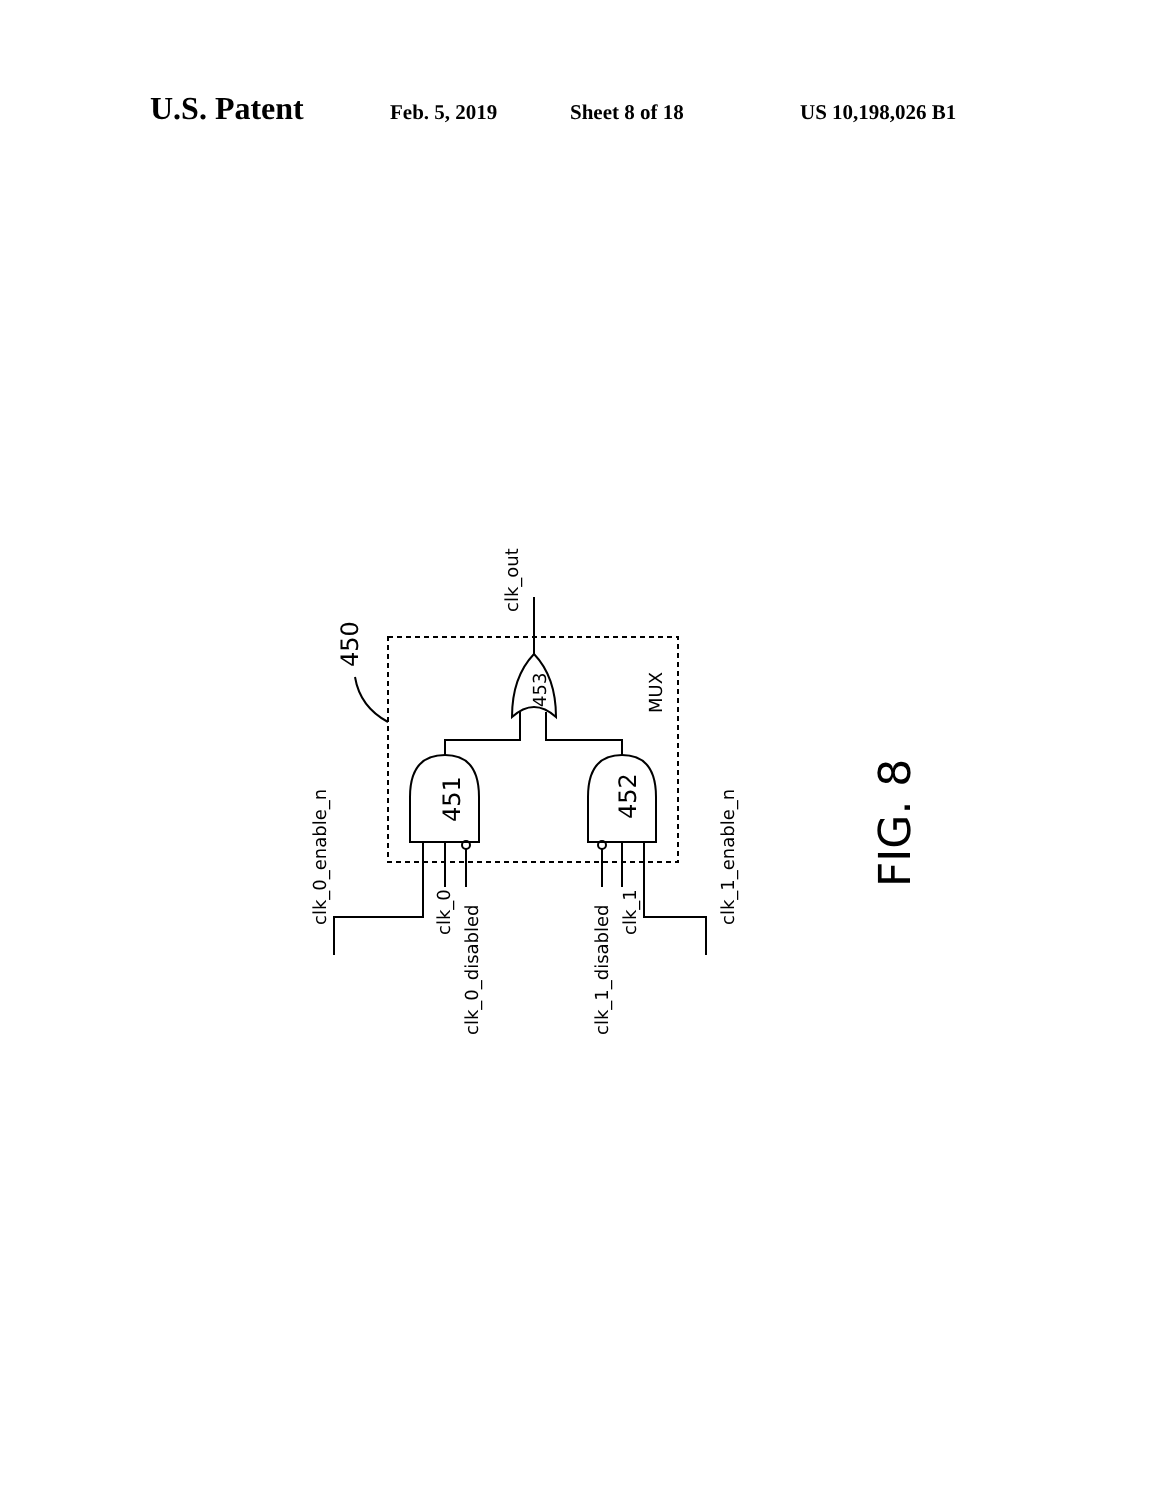U.S. Patent Feb. 5, 2019 Sheet 8 of 18 US 10,198,026 B1
clk_out
450
453
MUX
451
452
clk_0_enable_n
clk_0
clk_0_disabled
clk_1_disabled
clk_1
clk_1_enable_n
FIG. 8